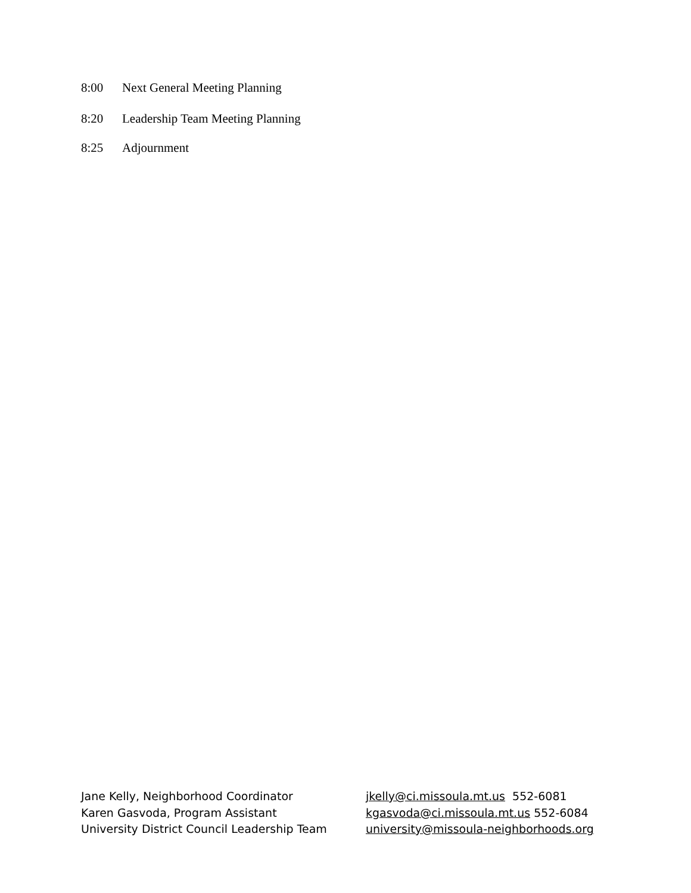8:00 Next General Meeting Planning
8:20 Leadership Team Meeting Planning
8:25 Adjournment
Jane Kelly, Neighborhood Coordinator
Karen Gasvoda, Program Assistant
University District Council Leadership Team
jkelly@ci.missoula.mt.us 552-6081
kgasvoda@ci.missoula.mt.us 552-6084
university@missoula-neighborhoods.org